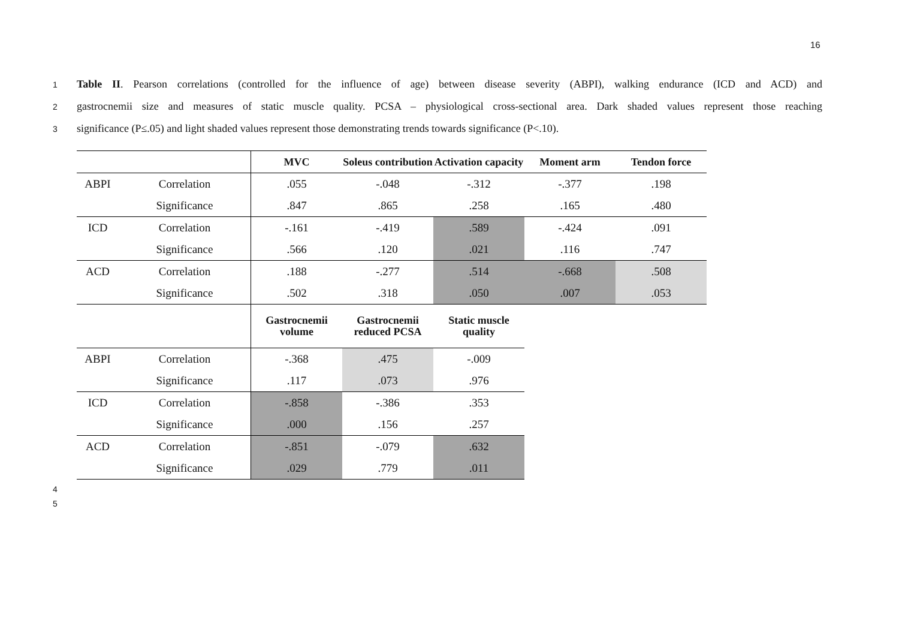16
1 Table II. Pearson correlations (controlled for the influence of age) between disease severity (ABPI), walking endurance (ICD and ACD) and
2 gastrocnemii size and measures of static muscle quality. PCSA – physiological cross-sectional area. Dark shaded values represent those reaching
3 significance (P≤.05) and light shaded values represent those demonstrating trends towards significance (P<.10).
| | | MVC | Soleus contribution | Activation capacity | Moment arm | Tendon force |
| --- | --- | --- | --- | --- | --- | --- |
| ABPI | Correlation | .055 | -.048 | -.312 | -.377 | .198 |
| | Significance | .847 | .865 | .258 | .165 | .480 |
| ICD | Correlation | -.161 | -.419 | .589 | -.424 | .091 |
| | Significance | .566 | .120 | .021 | .116 | .747 |
| ACD | Correlation | .188 | -.277 | .514 | -.668 | .508 |
| | Significance | .502 | .318 | .050 | .007 | .053 |
| | | Gastrocnemii volume | Gastrocnemii reduced PCSA | Static muscle quality | | |
| ABPI | Correlation | -.368 | .475 | -.009 | | |
| | Significance | .117 | .073 | .976 | | |
| ICD | Correlation | -.858 | -.386 | .353 | | |
| | Significance | .000 | .156 | .257 | | |
| ACD | Correlation | -.851 | -.079 | .632 | | |
| | Significance | .029 | .779 | .011 | | |
4
5